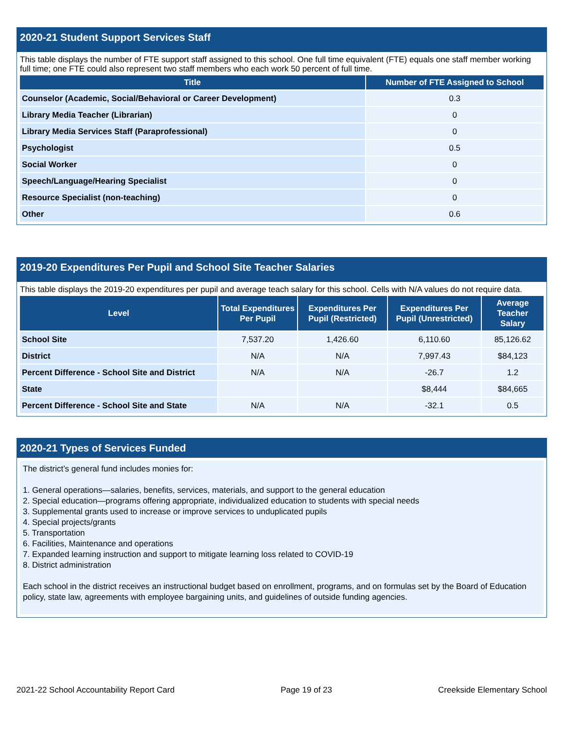2020-21 Student Support Services Staff
This table displays the number of FTE support staff assigned to this school. One full time equivalent (FTE) equals one staff member working full time; one FTE could also represent two staff members who each work 50 percent of full time.
| Title | Number of FTE Assigned to School |
| --- | --- |
| Counselor (Academic, Social/Behavioral or Career Development) | 0.3 |
| Library Media Teacher (Librarian) | 0 |
| Library Media Services Staff (Paraprofessional) | 0 |
| Psychologist | 0.5 |
| Social Worker | 0 |
| Speech/Language/Hearing Specialist | 0 |
| Resource Specialist (non-teaching) | 0 |
| Other | 0.6 |
2019-20 Expenditures Per Pupil and School Site Teacher Salaries
This table displays the 2019-20 expenditures per pupil and average teach salary for this school. Cells with N/A values do not require data.
| Level | Total Expenditures Per Pupil | Expenditures Per Pupil (Restricted) | Expenditures Per Pupil (Unrestricted) | Average Teacher Salary |
| --- | --- | --- | --- | --- |
| School Site | 7,537.20 | 1,426.60 | 6,110.60 | 85,126.62 |
| District | N/A | N/A | 7,997.43 | $84,123 |
| Percent Difference - School Site and District | N/A | N/A | -26.7 | 1.2 |
| State | | | $8,444 | $84,665 |
| Percent Difference - School Site and State | N/A | N/A | -32.1 | 0.5 |
2020-21 Types of Services Funded
The district’s general fund includes monies for:
1. General operations—salaries, benefits, services, materials, and support to the general education
2. Special education—programs offering appropriate, individualized education to students with special needs
3. Supplemental grants used to increase or improve services to unduplicated pupils
4. Special projects/grants
5. Transportation
6. Facilities, Maintenance and operations
7. Expanded learning instruction and support to mitigate learning loss related to COVID-19
8. District administration
Each school in the district receives an instructional budget based on enrollment, programs, and on formulas set by the Board of Education policy, state law, agreements with employee bargaining units, and guidelines of outside funding agencies.
2021-22 School Accountability Report Card Page 19 of 23 Creekside Elementary School